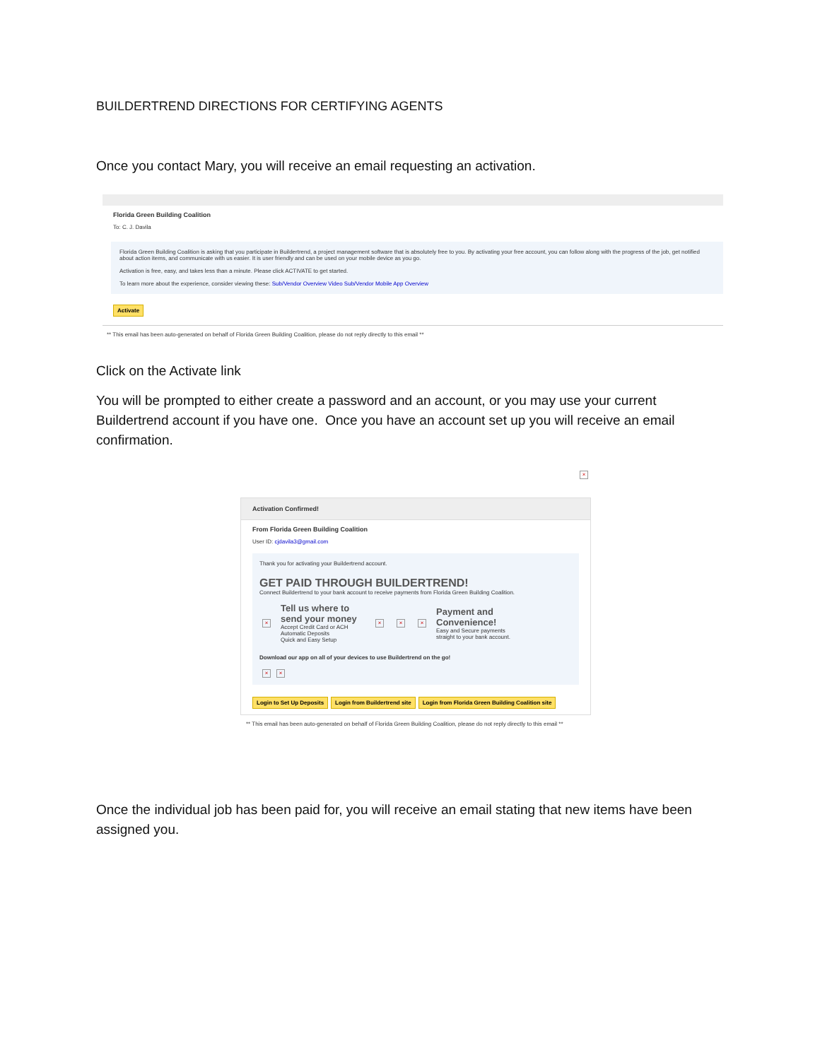BUILDERTREND DIRECTIONS FOR CERTIFYING AGENTS
Once you contact Mary, you will receive an email requesting an activation.
Florida Green Building Coalition
To: C. J. Davila
Florida Green Building Coalition is asking that you participate in Buildertrend, a project management software that is absolutely free to you. By activating your free account, you can follow along with the progress of the job, get notified about action items, and communicate with us easier. It is user friendly and can be used on your mobile device as you go.
Activation is free, easy, and takes less than a minute. Please click ACTIVATE to get started.
To learn more about the experience, consider viewing these: Sub/Vendor Overview Video Sub/Vendor Mobile App Overview
Activate
** This email has been auto-generated on behalf of Florida Green Building Coalition, please do not reply directly to this email **
Click on the Activate link
You will be prompted to either create a password and an account, or you may use your current Buildertrend account if you have one. Once you have an account set up you will receive an email confirmation.
×
Activation Confirmed!
From Florida Green Building Coalition
User ID: cjdavila3@gmail.com
Thank you for activating your Buildertrend account.
GET PAID THROUGH BUILDERTREND!
Connect Buildertrend to your bank account to receive payments from Florida Green Building Coalition.
×
Tell us where to send your money
Accept Credit Card or ACH Automatic Deposits
Quick and Easy Setup
× × ×
Payment and Convenience!
Easy and Secure payments straight to your bank account.
Download our app on all of your devices to use Buildertrend on the go!
× ×
Login to Set Up Deposits Login from Buildertrend site Login from Florida Green Building Coalition site
** This email has been auto-generated on behalf of Florida Green Building Coalition, please do not reply directly to this email **
Once the individual job has been paid for, you will receive an email stating that new items have been assigned you.